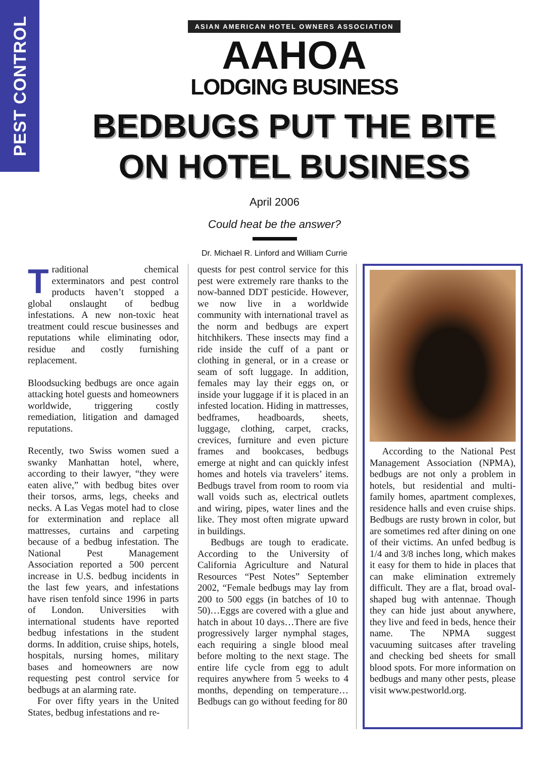PEST CONTROL
ASIAN AMERICAN HOTEL OWNERS ASSOCIATION
AAHOA
LODGING BUSINESS
BEDBUGS PUT THE BITE
ON HOTEL BUSINESS
April 2006
Could heat be the answer?
Dr. Michael R. Linford and William Currie
Traditional chemical exterminators and pest control products haven’t stopped a global onslaught of bedbug infestations. A new non-toxic heat treatment could rescue businesses and reputations while eliminating odor, residue and costly furnishing replacement.
Bloodsucking bedbugs are once again attacking hotel guests and homeowners worldwide, triggering costly remediation, litigation and damaged reputations.
Recently, two Swiss women sued a swanky Manhattan hotel, where, according to their lawyer, “they were eaten alive,” with bedbug bites over their torsos, arms, legs, cheeks and necks. A Las Vegas motel had to close for extermination and replace all mattresses, curtains and carpeting because of a bedbug infestation. The National Pest Management Association reported a 500 percent increase in U.S. bedbug incidents in the last few years, and infestations have risen tenfold since 1996 in parts of London. Universities with international students have reported bedbug infestations in the student dorms. In addition, cruise ships, hotels, hospitals, nursing homes, military bases and homeowners are now requesting pest control service for bedbugs at an alarming rate.
For over fifty years in the United States, bedbug infestations and re-
quests for pest control service for this pest were extremely rare thanks to the now-banned DDT pesticide. However, we now live in a worldwide community with international travel as the norm and bedbugs are expert hitchhikers. These insects may find a ride inside the cuff of a pant or clothing in general, or in a crease or seam of soft luggage. In addition, females may lay their eggs on, or inside your luggage if it is placed in an infested location. Hiding in mattresses, bedframes, headboards, sheets, luggage, clothing, carpet, cracks, crevices, furniture and even picture frames and bookcases, bedbugs emerge at night and can quickly infest homes and hotels via travelers’ items. Bedbugs travel from room to room via wall voids such as, electrical outlets and wiring, pipes, water lines and the like. They most often migrate upward in buildings.
Bedbugs are tough to eradicate. According to the University of California Agriculture and Natural Resources “Pest Notes” September 2002, “Female bedbugs may lay from 200 to 500 eggs (in batches of 10 to 50)…Eggs are covered with a glue and hatch in about 10 days…There are five progressively larger nymphal stages, each requiring a single blood meal before molting to the next stage. The entire life cycle from egg to adult requires anywhere from 5 weeks to 4 months, depending on temperature…Bedbugs can go without feeding for 80
According to the National Pest Management Association (NPMA), bedbugs are not only a problem in hotels, but residential and multi-family homes, apartment complexes, residence halls and even cruise ships. Bedbugs are rusty brown in color, but are sometimes red after dining on one of their victims. An unfed bedbug is 1/4 and 3/8 inches long, which makes it easy for them to hide in places that can make elimination extremely difficult. They are a flat, broad oval-shaped bug with antennae. Though they can hide just about anywhere, they live and feed in beds, hence their name. The NPMA suggest vacuuming suitcases after traveling and checking bed sheets for small blood spots. For more information on bedbugs and many other pests, please visit www.pestworld.org.